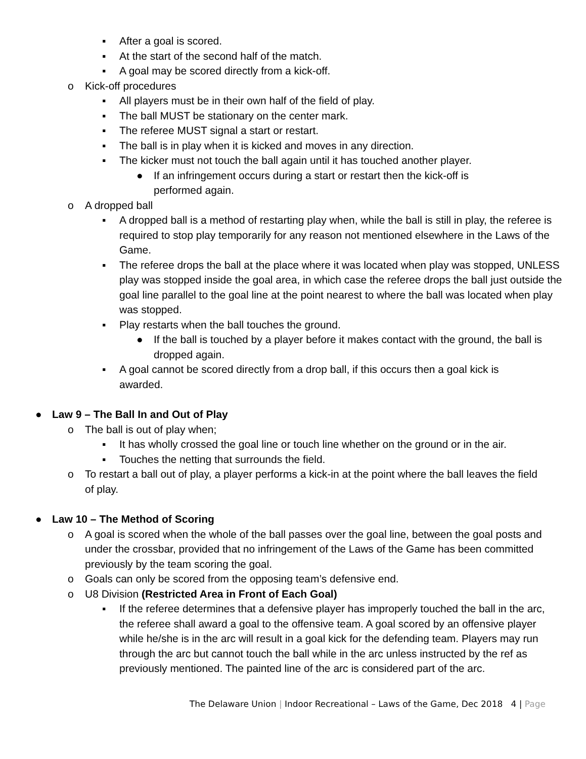▪ After a goal is scored.
▪ At the start of the second half of the match.
▪ A goal may be scored directly from a kick-off.
o Kick-off procedures
▪ All players must be in their own half of the field of play.
▪ The ball MUST be stationary on the center mark.
▪ The referee MUST signal a start or restart.
▪ The ball is in play when it is kicked and moves in any direction.
▪ The kicker must not touch the ball again until it has touched another player.
● If an infringement occurs during a start or restart then the kick-off is performed again.
o A dropped ball
▪ A dropped ball is a method of restarting play when, while the ball is still in play, the referee is required to stop play temporarily for any reason not mentioned elsewhere in the Laws of the Game.
▪ The referee drops the ball at the place where it was located when play was stopped, UNLESS play was stopped inside the goal area, in which case the referee drops the ball just outside the goal line parallel to the goal line at the point nearest to where the ball was located when play was stopped.
▪ Play restarts when the ball touches the ground.
● If the ball is touched by a player before it makes contact with the ground, the ball is dropped again.
▪ A goal cannot be scored directly from a drop ball, if this occurs then a goal kick is awarded.
● Law 9 – The Ball In and Out of Play
o The ball is out of play when;
▪ It has wholly crossed the goal line or touch line whether on the ground or in the air.
▪ Touches the netting that surrounds the field.
o To restart a ball out of play, a player performs a kick-in at the point where the ball leaves the field of play.
● Law 10 – The Method of Scoring
o A goal is scored when the whole of the ball passes over the goal line, between the goal posts and under the crossbar, provided that no infringement of the Laws of the Game has been committed previously by the team scoring the goal.
o Goals can only be scored from the opposing team’s defensive end.
o U8 Division (Restricted Area in Front of Each Goal)
▪ If the referee determines that a defensive player has improperly touched the ball in the arc, the referee shall award a goal to the offensive team. A goal scored by an offensive player while he/she is in the arc will result in a goal kick for the defending team. Players may run through the arc but cannot touch the ball while in the arc unless instructed by the ref as previously mentioned. The painted line of the arc is considered part of the arc.
The Delaware Union | Indoor Recreational – Laws of the Game, Dec 2018 4 | Page